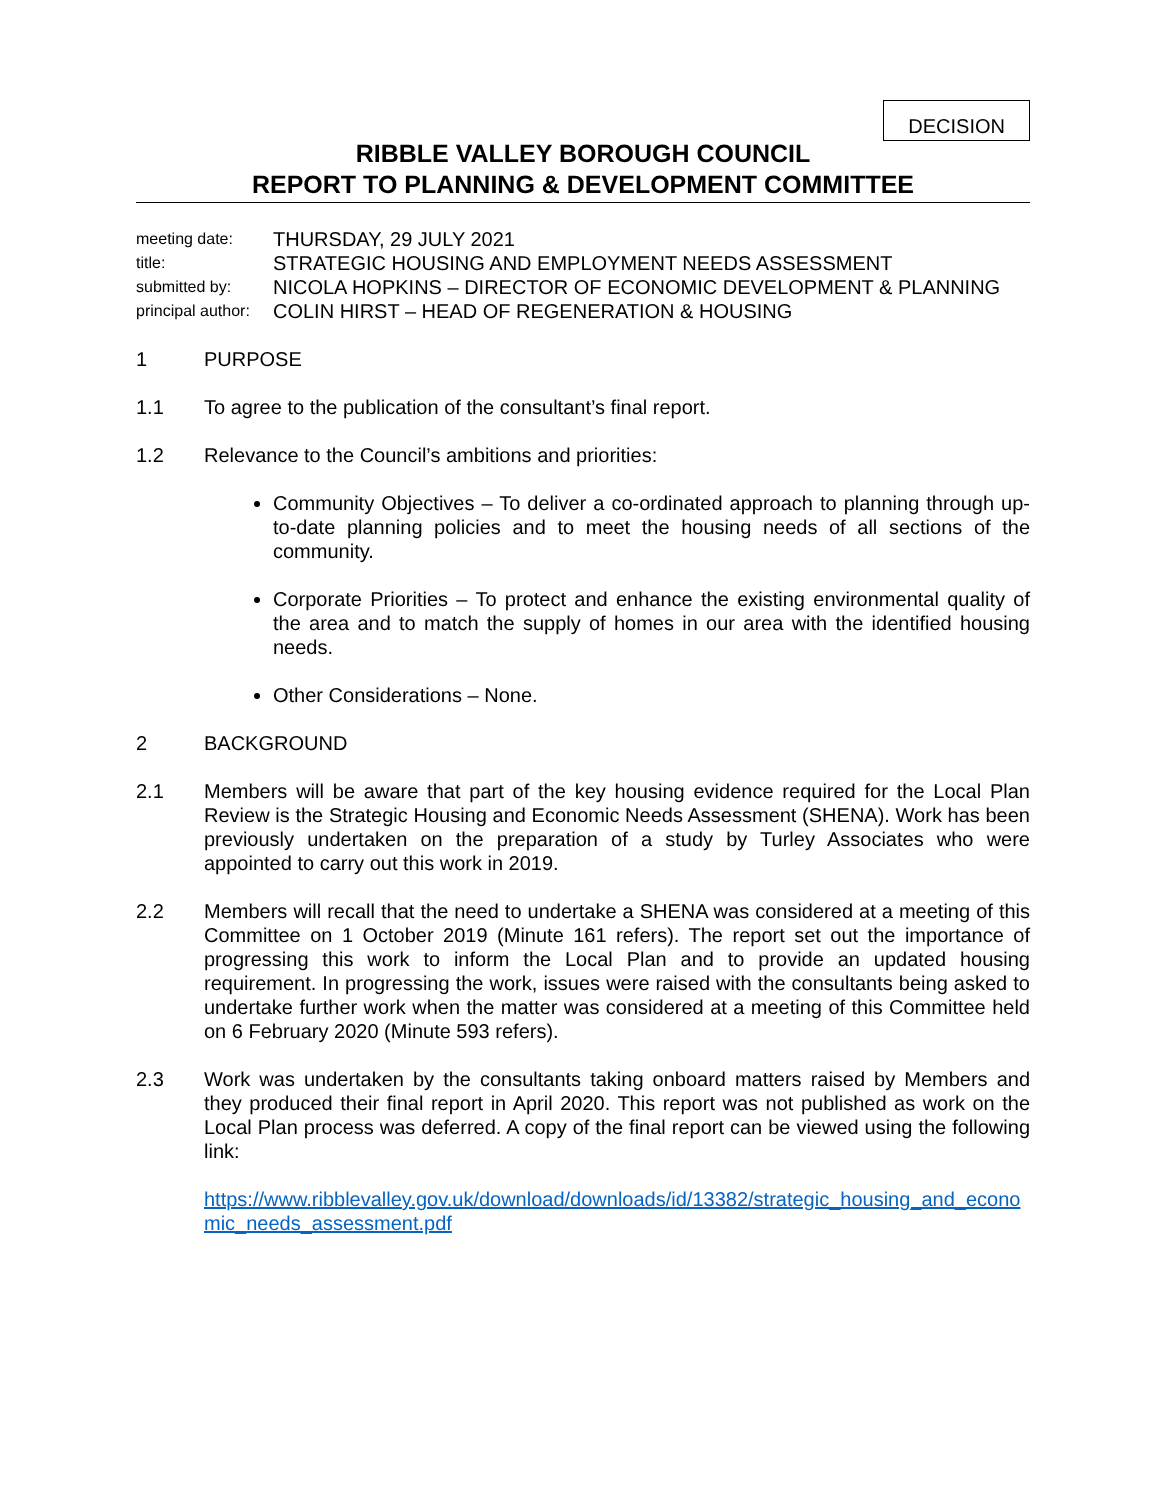DECISION
RIBBLE VALLEY BOROUGH COUNCIL
REPORT TO PLANNING & DEVELOPMENT COMMITTEE
meeting date: THURSDAY, 29 JULY 2021
title: STRATEGIC HOUSING AND EMPLOYMENT NEEDS ASSESSMENT
submitted by: NICOLA HOPKINS – DIRECTOR OF ECONOMIC DEVELOPMENT & PLANNING
principal author: COLIN HIRST – HEAD OF REGENERATION & HOUSING
1 PURPOSE
1.1 To agree to the publication of the consultant’s final report.
1.2 Relevance to the Council’s ambitions and priorities:
Community Objectives – To deliver a co-ordinated approach to planning through up-to-date planning policies and to meet the housing needs of all sections of the community.
Corporate Priorities – To protect and enhance the existing environmental quality of the area and to match the supply of homes in our area with the identified housing needs.
Other Considerations – None.
2 BACKGROUND
2.1 Members will be aware that part of the key housing evidence required for the Local Plan Review is the Strategic Housing and Economic Needs Assessment (SHENA). Work has been previously undertaken on the preparation of a study by Turley Associates who were appointed to carry out this work in 2019.
2.2 Members will recall that the need to undertake a SHENA was considered at a meeting of this Committee on 1 October 2019 (Minute 161 refers). The report set out the importance of progressing this work to inform the Local Plan and to provide an updated housing requirement. In progressing the work, issues were raised with the consultants being asked to undertake further work when the matter was considered at a meeting of this Committee held on 6 February 2020 (Minute 593 refers).
2.3 Work was undertaken by the consultants taking onboard matters raised by Members and they produced their final report in April 2020. This report was not published as work on the Local Plan process was deferred. A copy of the final report can be viewed using the following link:
https://www.ribblevalley.gov.uk/download/downloads/id/13382/strategic_housing_and_economic_needs_assessment.pdf